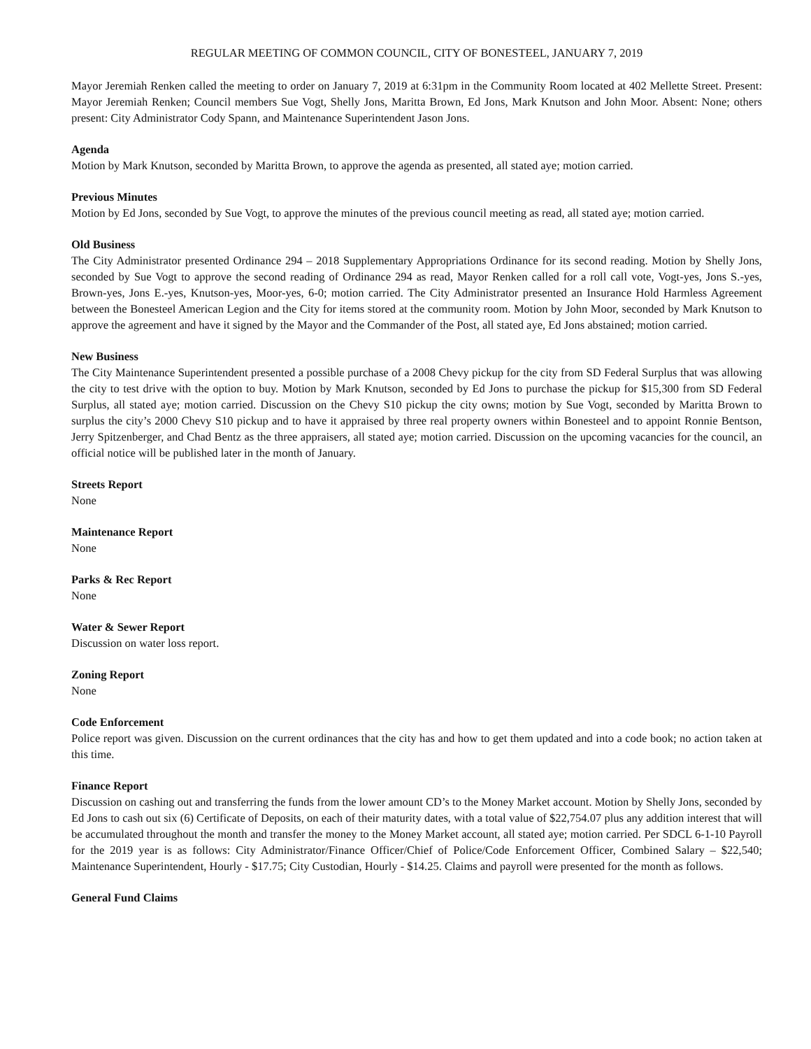REGULAR MEETING OF COMMON COUNCIL, CITY OF BONESTEEL, JANUARY 7, 2019
Mayor Jeremiah Renken called the meeting to order on January 7, 2019 at 6:31pm in the Community Room located at 402 Mellette Street. Present: Mayor Jeremiah Renken; Council members Sue Vogt, Shelly Jons, Maritta Brown, Ed Jons, Mark Knutson and John Moor. Absent: None; others present: City Administrator Cody Spann, and Maintenance Superintendent Jason Jons.
Agenda
Motion by Mark Knutson, seconded by Maritta Brown, to approve the agenda as presented, all stated aye; motion carried.
Previous Minutes
Motion by Ed Jons, seconded by Sue Vogt, to approve the minutes of the previous council meeting as read, all stated aye; motion carried.
Old Business
The City Administrator presented Ordinance 294 – 2018 Supplementary Appropriations Ordinance for its second reading. Motion by Shelly Jons, seconded by Sue Vogt to approve the second reading of Ordinance 294 as read, Mayor Renken called for a roll call vote, Vogt-yes, Jons S.-yes, Brown-yes, Jons E.-yes, Knutson-yes, Moor-yes, 6-0; motion carried. The City Administrator presented an Insurance Hold Harmless Agreement between the Bonesteel American Legion and the City for items stored at the community room. Motion by John Moor, seconded by Mark Knutson to approve the agreement and have it signed by the Mayor and the Commander of the Post, all stated aye, Ed Jons abstained; motion carried.
New Business
The City Maintenance Superintendent presented a possible purchase of a 2008 Chevy pickup for the city from SD Federal Surplus that was allowing the city to test drive with the option to buy. Motion by Mark Knutson, seconded by Ed Jons to purchase the pickup for $15,300 from SD Federal Surplus, all stated aye; motion carried. Discussion on the Chevy S10 pickup the city owns; motion by Sue Vogt, seconded by Maritta Brown to surplus the city’s 2000 Chevy S10 pickup and to have it appraised by three real property owners within Bonesteel and to appoint Ronnie Bentson, Jerry Spitzenberger, and Chad Bentz as the three appraisers, all stated aye; motion carried. Discussion on the upcoming vacancies for the council, an official notice will be published later in the month of January.
Streets Report
None
Maintenance Report
None
Parks & Rec Report
None
Water & Sewer Report
Discussion on water loss report.
Zoning Report
None
Code Enforcement
Police report was given. Discussion on the current ordinances that the city has and how to get them updated and into a code book; no action taken at this time.
Finance Report
Discussion on cashing out and transferring the funds from the lower amount CD’s to the Money Market account. Motion by Shelly Jons, seconded by Ed Jons to cash out six (6) Certificate of Deposits, on each of their maturity dates, with a total value of $22,754.07 plus any addition interest that will be accumulated throughout the month and transfer the money to the Money Market account, all stated aye; motion carried. Per SDCL 6-1-10 Payroll for the 2019 year is as follows: City Administrator/Finance Officer/Chief of Police/Code Enforcement Officer, Combined Salary – $22,540; Maintenance Superintendent, Hourly - $17.75; City Custodian, Hourly - $14.25. Claims and payroll were presented for the month as follows.
General Fund Claims